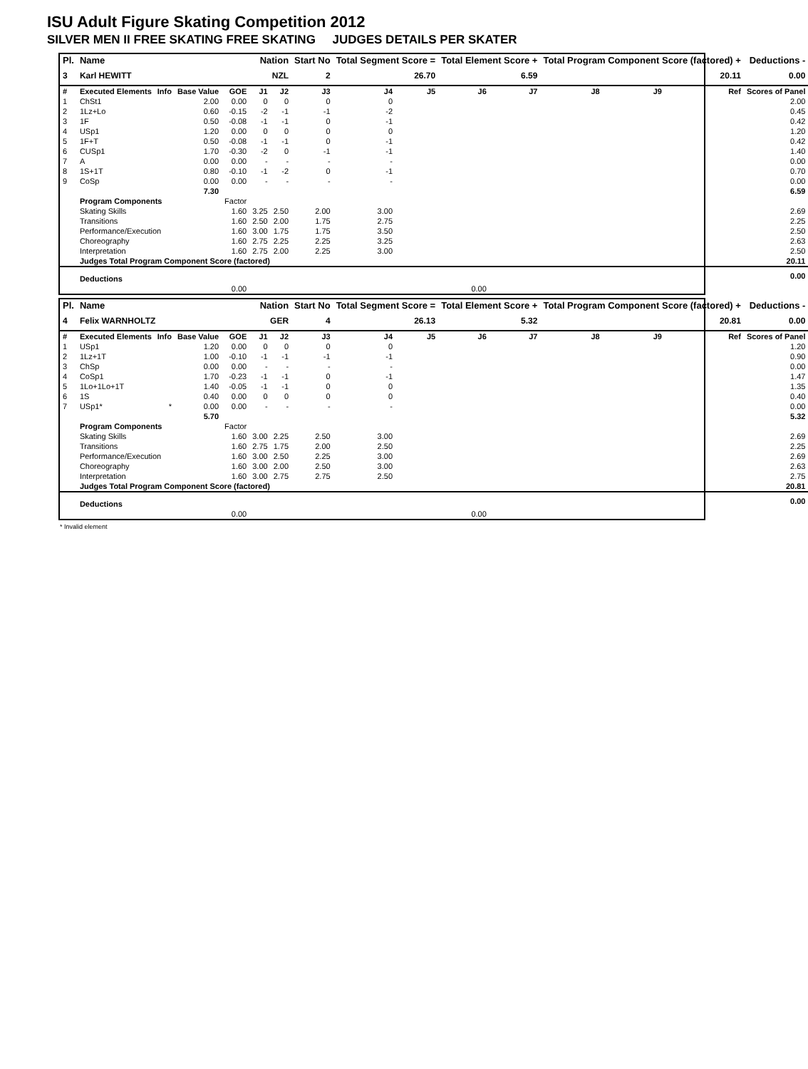ISU Adult Figure Skating Competition 2012
SILVER MEN II FREE SKATING FREE SKATING JUDGES DETAILS PER SKATER
| Pl. | Name | | | | Nation | | Start No | Total Segment Score = | | Total Element Score + | | Total Program Component Score (factored) + | | | Deductions - |
| --- | --- | --- | --- | --- | --- | --- | --- | --- | --- | --- | --- | --- | --- | --- | --- |
| 3 | Karl HEWITT | | | | NZL | | 2 | 26.70 | | 6.59 | | 20.11 | | | 0.00 |
| # | Executed Elements | Info | Base Value | GOE | J1 | J2 | J3 | J4 | J5 | J6 | J7 | J8 | J9 | Ref | Scores of Panel |
| 1 | ChSt1 | | 2.00 | 0.00 | 0 | 0 | 0 | 0 | | | | | | | 2.00 |
| 2 | 1Lz+Lo | | 0.60 | -0.15 | -2 | -1 | -1 | -2 | | | | | | | 0.45 |
| 3 | 1F | | 0.50 | -0.08 | -1 | -1 | 0 | -1 | | | | | | | 0.42 |
| 4 | USp1 | | 1.20 | 0.00 | 0 | 0 | 0 | 0 | | | | | | | 1.20 |
| 5 | 1F+T | | 0.50 | -0.08 | -1 | -1 | 0 | -1 | | | | | | | 0.42 |
| 6 | CUSp1 | | 1.70 | -0.30 | -2 | 0 | -1 | -1 | | | | | | | 1.40 |
| 7 | A | | 0.00 | 0.00 | - | - | - | - | | | | | | | 0.00 |
| 8 | 1S+1T | | 0.80 | -0.10 | -1 | -2 | 0 | -1 | | | | | | | 0.70 |
| 9 | CoSp | | 0.00 | 0.00 | - | - | - | - | | | | | | | 0.00 |
| | | | 7.30 | | | | | | | | | | | | 6.59 |
| | Program Components | | | Factor | | | | | | | | | | | |
| | Skating Skills | | | 1.60 | 3.25 | 2.50 | 2.00 | 3.00 | | | | | | | 2.69 |
| | Transitions | | | 1.60 | 2.50 | 2.00 | 1.75 | 2.75 | | | | | | | 2.25 |
| | Performance/Execution | | | 1.60 | 3.00 | 1.75 | 1.75 | 3.50 | | | | | | | 2.50 |
| | Choreography | | | 1.60 | 2.75 | 2.25 | 2.25 | 3.25 | | | | | | | 2.63 |
| | Interpretation | | | 1.60 | 2.75 | 2.00 | 2.25 | 3.00 | | | | | | | 2.50 |
| | Judges Total Program Component Score (factored) | | | | | | | | | | | | | | 20.11 |
| | Deductions | | | | | | | | | | | | | | 0.00 |
| 0.00 | | | | | 0.00 | | | | | | | | | | |
| Pl. | Name | | | | Nation | | Start No | Total Segment Score = | | Total Element Score + | | Total Program Component Score (factored) + | | | Deductions - |
| --- | --- | --- | --- | --- | --- | --- | --- | --- | --- | --- | --- | --- | --- | --- | --- |
| 4 | Felix WARNHOLTZ | | | | GER | | 4 | 26.13 | | 5.32 | | 20.81 | | | 0.00 |
| # | Executed Elements | Info | Base Value | GOE | J1 | J2 | J3 | J4 | J5 | J6 | J7 | J8 | J9 | Ref | Scores of Panel |
| 1 | USp1 | | 1.20 | 0.00 | 0 | 0 | 0 | 0 | | | | | | | 1.20 |
| 2 | 1Lz+1T | | 1.00 | -0.10 | -1 | -1 | -1 | -1 | | | | | | | 0.90 |
| 3 | ChSp | | 0.00 | 0.00 | - | - | - | - | | | | | | | 0.00 |
| 4 | CoSp1 | | 1.70 | -0.23 | -1 | -1 | 0 | -1 | | | | | | | 1.47 |
| 5 | 1Lo+1Lo+1T | | 1.40 | -0.05 | -1 | -1 | 0 | 0 | | | | | | | 1.35 |
| 6 | 1S | | 0.40 | 0.00 | 0 | 0 | 0 | 0 | | | | | | | 0.40 |
| 7 | USp1* | * | 0.00 | 0.00 | - | - | - | - | | | | | | | 0.00 |
| | | | 5.70 | | | | | | | | | | | | 5.32 |
| | Program Components | | | Factor | | | | | | | | | | | |
| | Skating Skills | | | 1.60 | 3.00 | 2.25 | 2.50 | 3.00 | | | | | | | 2.69 |
| | Transitions | | | 1.60 | 2.75 | 1.75 | 2.00 | 2.50 | | | | | | | 2.25 |
| | Performance/Execution | | | 1.60 | 3.00 | 2.50 | 2.25 | 3.00 | | | | | | | 2.69 |
| | Choreography | | | 1.60 | 3.00 | 2.00 | 2.50 | 3.00 | | | | | | | 2.63 |
| | Interpretation | | | 1.60 | 3.00 | 2.75 | 2.75 | 2.50 | | | | | | | 2.75 |
| | Judges Total Program Component Score (factored) | | | | | | | | | | | | | | 20.81 |
| | Deductions | | | | | | | | | | | | | | 0.00 |
| 0.00 | | | | | 0.00 | | | | | | | | | | |
* Invalid element